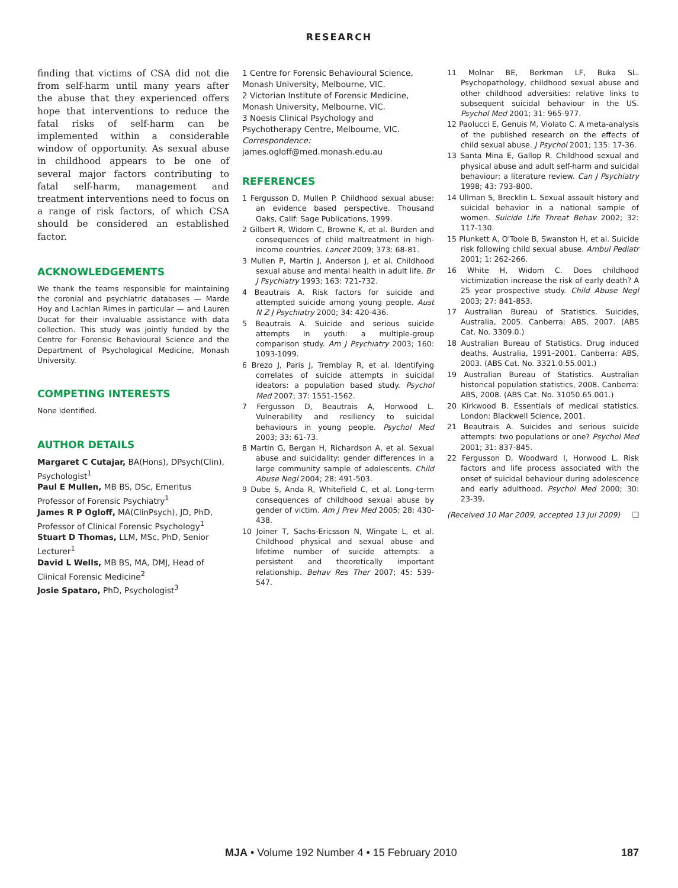RESEARCH
finding that victims of CSA did not die from self-harm until many years after the abuse that they experienced offers hope that interventions to reduce the fatal risks of self-harm can be implemented within a considerable window of opportunity. As sexual abuse in childhood appears to be one of several major factors contributing to fatal self-harm, management and treatment interventions need to focus on a range of risk factors, of which CSA should be considered an established factor.
ACKNOWLEDGEMENTS
We thank the teams responsible for maintaining the coronial and psychiatric databases — Marde Hoy and Lachlan Rimes in particular — and Lauren Ducat for their invaluable assistance with data collection. This study was jointly funded by the Centre for Forensic Behavioural Science and the Department of Psychological Medicine, Monash University.
COMPETING INTERESTS
None identified.
AUTHOR DETAILS
Margaret C Cutajar, BA(Hons), DPsych(Clin), Psychologist<sup>1</sup>
Paul E Mullen, MB BS, DSc, Emeritus Professor of Forensic Psychiatry<sup>1</sup>
James R P Ogloff, MA(ClinPsych), JD, PhD, Professor of Clinical Forensic Psychology<sup>1</sup>
Stuart D Thomas, LLM, MSc, PhD, Senior Lecturer<sup>1</sup>
David L Wells, MB BS, MA, DMJ, Head of Clinical Forensic Medicine<sup>2</sup>
Josie Spataro, PhD, Psychologist<sup>3</sup>
1 Centre for Forensic Behavioural Science, Monash University, Melbourne, VIC.
2 Victorian Institute of Forensic Medicine, Monash University, Melbourne, VIC.
3 Noesis Clinical Psychology and Psychotherapy Centre, Melbourne, VIC.
Correspondence:
james.ogloff@med.monash.edu.au
REFERENCES
1 Fergusson D, Mullen P. Childhood sexual abuse: an evidence based perspective. Thousand Oaks, Calif: Sage Publications, 1999.
2 Gilbert R, Widom C, Browne K, et al. Burden and consequences of child maltreatment in high-income countries. Lancet 2009; 373: 68-81.
3 Mullen P, Martin J, Anderson J, et al. Childhood sexual abuse and mental health in adult life. Br J Psychiatry 1993; 163: 721-732.
4 Beautrais A. Risk factors for suicide and attempted suicide among young people. Aust N Z J Psychiatry 2000; 34: 420-436.
5 Beautrais A. Suicide and serious suicide attempts in youth: a multiple-group comparison study. Am J Psychiatry 2003; 160: 1093-1099.
6 Brezo J, Paris J, Tremblay R, et al. Identifying correlates of suicide attempts in suicidal ideators: a population based study. Psychol Med 2007; 37: 1551-1562.
7 Fergusson D, Beautrais A, Horwood L. Vulnerability and resiliency to suicidal behaviours in young people. Psychol Med 2003; 33: 61-73.
8 Martin G, Bergan H, Richardson A, et al. Sexual abuse and suicidality: gender differences in a large community sample of adolescents. Child Abuse Negl 2004; 28: 491-503.
9 Dube S, Anda R, Whitefield C, et al. Long-term consequences of childhood sexual abuse by gender of victim. Am J Prev Med 2005; 28: 430-438.
10 Joiner T, Sachs-Ericsson N, Wingate L, et al. Childhood physical and sexual abuse and lifetime number of suicide attempts: a persistent and theoretically important relationship. Behav Res Ther 2007; 45: 539-547.
11 Molnar BE, Berkman LF, Buka SL. Psychopathology, childhood sexual abuse and other childhood adversities: relative links to subsequent suicidal behaviour in the US. Psychol Med 2001; 31: 965-977.
12 Paolucci E, Genuis M, Violato C. A meta-analysis of the published research on the effects of child sexual abuse. J Psychol 2001; 135: 17-36.
13 Santa Mina E, Gallop R. Childhood sexual and physical abuse and adult self-harm and suicidal behaviour: a literature review. Can J Psychiatry 1998; 43: 793-800.
14 Ullman S, Brecklin L. Sexual assault history and suicidal behavior in a national sample of women. Suicide Life Threat Behav 2002; 32: 117-130.
15 Plunkett A, O'Toole B, Swanston H, et al. Suicide risk following child sexual abuse. Ambul Pediatr 2001; 1: 262-266.
16 White H, Widom C. Does childhood victimization increase the risk of early death? A 25 year prospective study. Child Abuse Negl 2003; 27: 841-853.
17 Australian Bureau of Statistics. Suicides, Australia, 2005. Canberra: ABS, 2007. (ABS Cat. No. 3309.0.)
18 Australian Bureau of Statistics. Drug induced deaths, Australia, 1991–2001. Canberra: ABS, 2003. (ABS Cat. No. 3321.0.55.001.)
19 Australian Bureau of Statistics. Australian historical population statistics, 2008. Canberra: ABS, 2008. (ABS Cat. No. 31050.65.001.)
20 Kirkwood B. Essentials of medical statistics. London: Blackwell Science, 2001.
21 Beautrais A. Suicides and serious suicide attempts: two populations or one? Psychol Med 2001; 31: 837-845.
22 Fergusson D, Woodward I, Horwood L. Risk factors and life process associated with the onset of suicidal behaviour during adolescence and early adulthood. Psychol Med 2000; 30: 23-39.
(Received 10 Mar 2009, accepted 13 Jul 2009) ❑
MJA • Volume 192 Number 4 • 15 February 2010 187